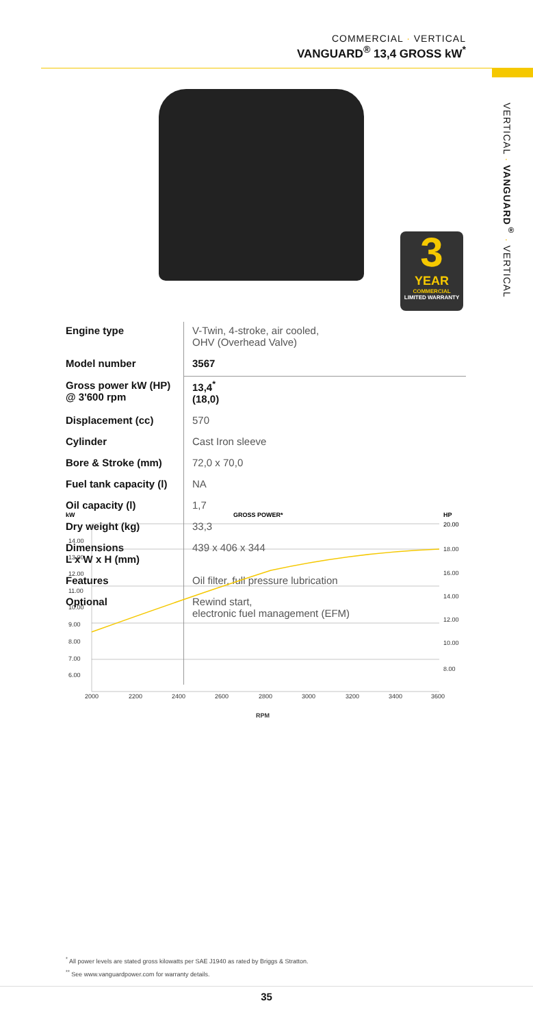COMMERCIAL · VERTICAL
VANGUARD<sup>®</sup> 13,4 GROSS kW<sup>*</sup>
VERTICAL · VANGUARD<sup>®</sup> · VERTICAL
3
YEAR
COMMERCIAL
LIMITED WARRANTY
| Engine type | V-Twin, 4-stroke, air cooled, OHV (Overhead Valve) |
| Model number | 3567 |
| Gross power kW (HP) @ 3'600 rpm | 13,4<sup>*</sup> (18,0) |
| Displacement (cc) | 570 |
| Cylinder | Cast Iron sleeve |
| Bore & Stroke (mm) | 72,0 x 70,0 |
| Fuel tank capacity (l) | NA |
| Oil capacity (l) | 1,7 |
| Dry weight (kg) | 33,3 |
| Dimensions L x W x H (mm) | 439 x 406 x 344 |
| Features | Oil filter, full pressure lubrication |
| Optional | Rewind start, electronic fuel management (EFM) |
kW
GROSS POWER*
HP
20.00
14.00
13.00
12.00
11.00
10.00
9.00
8.00
7.00
6.00
18.00
16.00
14.00
12.00
10.00
8.00
2000
2200
2400
2600
2800
3000
3200
3400
3600
RPM
<sup>*</sup> All power levels are stated gross kilowatts per SAE J1940 as rated by Briggs & Stratton.
<sup>**</sup> See www.vanguardpower.com for warranty details.
35